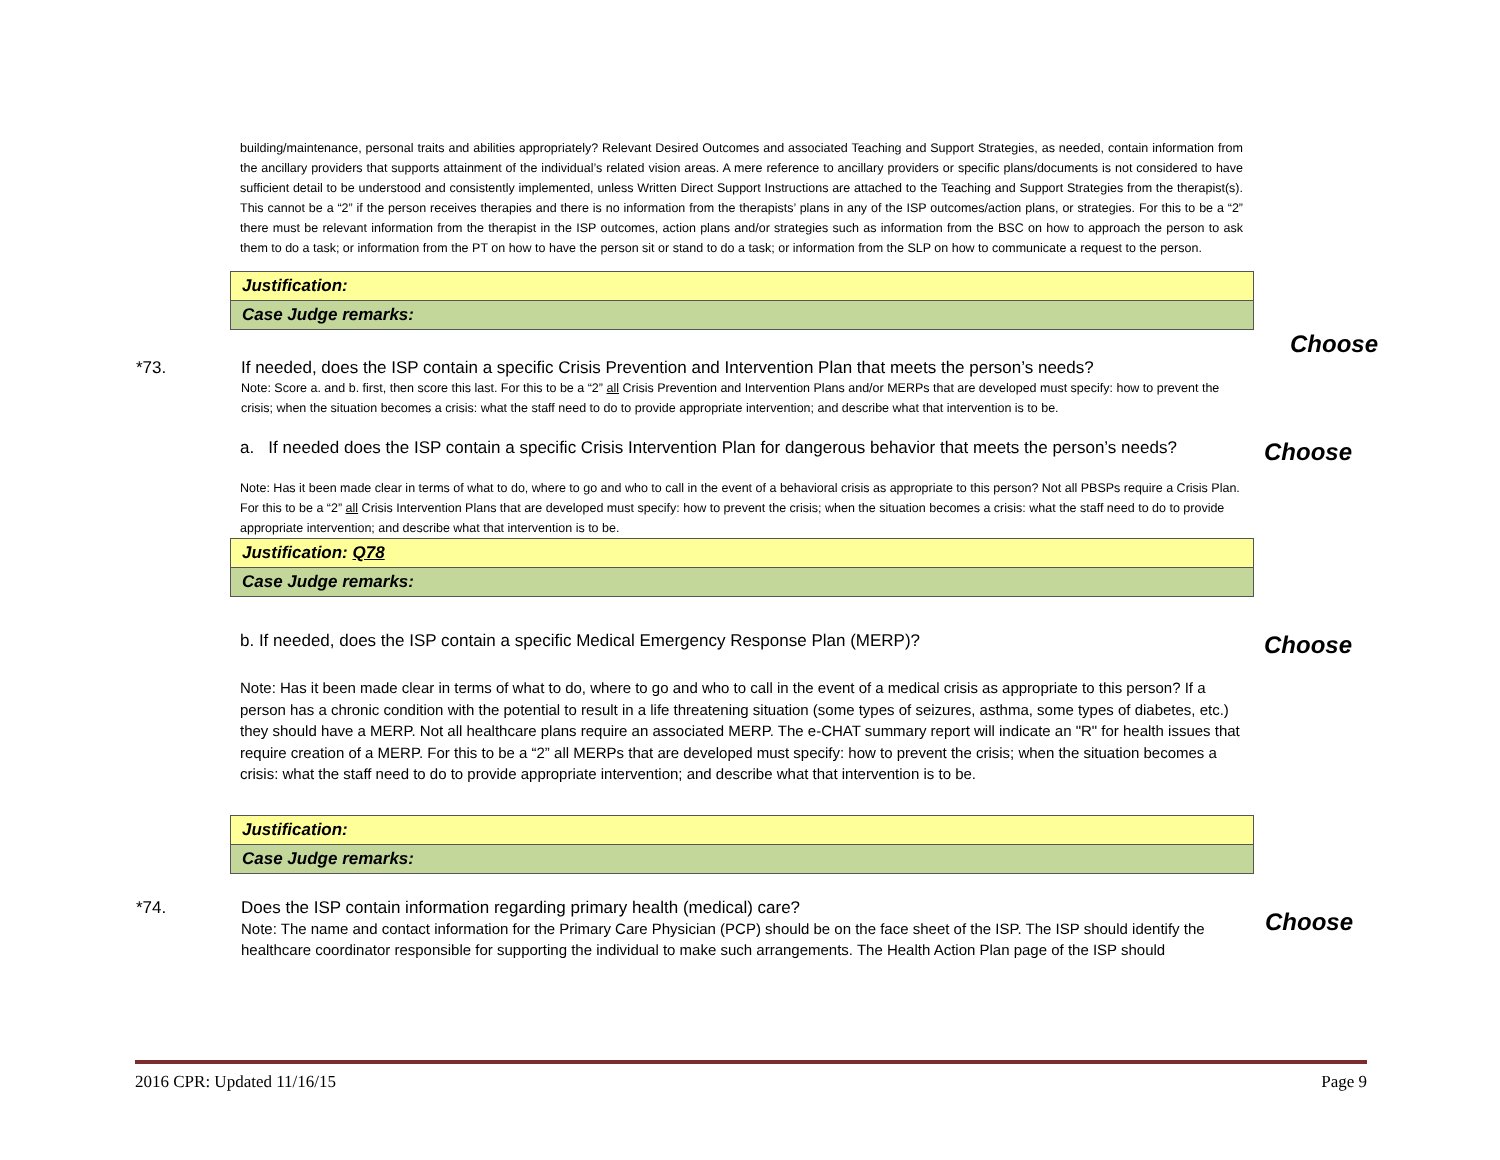building/maintenance, personal traits and abilities appropriately? Relevant Desired Outcomes and associated Teaching and Support Strategies, as needed, contain information from the ancillary providers that supports attainment of the individual’s related vision areas. A mere reference to ancillary providers or specific plans/documents is not considered to have sufficient detail to be understood and consistently implemented, unless Written Direct Support Instructions are attached to the Teaching and Support Strategies from the therapist(s). This cannot be a “2” if the person receives therapies and there is no information from the therapists’ plans in any of the ISP outcomes/action plans, or strategies. For this to be a “2” there must be relevant information from the therapist in the ISP outcomes, action plans and/or strategies such as information from the BSC on how to approach the person to ask them to do a task; or information from the PT on how to have the person sit or stand to do a task; or information from the SLP on how to communicate a request to the person.
| Justification: |
| Case Judge remarks: |
Choose
*73. If needed, does the ISP contain a specific Crisis Prevention and Intervention Plan that meets the person’s needs?
Note: Score a. and b. first, then score this last. For this to be a “2” all Crisis Prevention and Intervention Plans and/or MERPs that are developed must specify: how to prevent the crisis; when the situation becomes a crisis: what the staff need to do to provide appropriate intervention; and describe what that intervention is to be.
a. If needed does the ISP contain a specific Crisis Intervention Plan for dangerous behavior that meets the person’s needs?
Choose
Note: Has it been made clear in terms of what to do, where to go and who to call in the event of a behavioral crisis as appropriate to this person? Not all PBSPs require a Crisis Plan. For this to be a “2” all Crisis Intervention Plans that are developed must specify: how to prevent the crisis; when the situation becomes a crisis: what the staff need to do to provide appropriate intervention; and describe what that intervention is to be.
| Justification: Q78 |
| Case Judge remarks: |
b. If needed, does the ISP contain a specific Medical Emergency Response Plan (MERP)?
Choose
Note: Has it been made clear in terms of what to do, where to go and who to call in the event of a medical crisis as appropriate to this person? If a person has a chronic condition with the potential to result in a life threatening situation (some types of seizures, asthma, some types of diabetes, etc.) they should have a MERP. Not all healthcare plans require an associated MERP. The e-CHAT summary report will indicate an "R" for health issues that require creation of a MERP. For this to be a “2” all MERPs that are developed must specify: how to prevent the crisis; when the situation becomes a crisis: what the staff need to do to provide appropriate intervention; and describe what that intervention is to be.
| Justification: |
| Case Judge remarks: |
*74. Does the ISP contain information regarding primary health (medical) care?
Note: The name and contact information for the Primary Care Physician (PCP) should be on the face sheet of the ISP. The ISP should identify the healthcare coordinator responsible for supporting the individual to make such arrangements. The Health Action Plan page of the ISP should
Choose
2016 CPR: Updated 11/16/15 Page 9